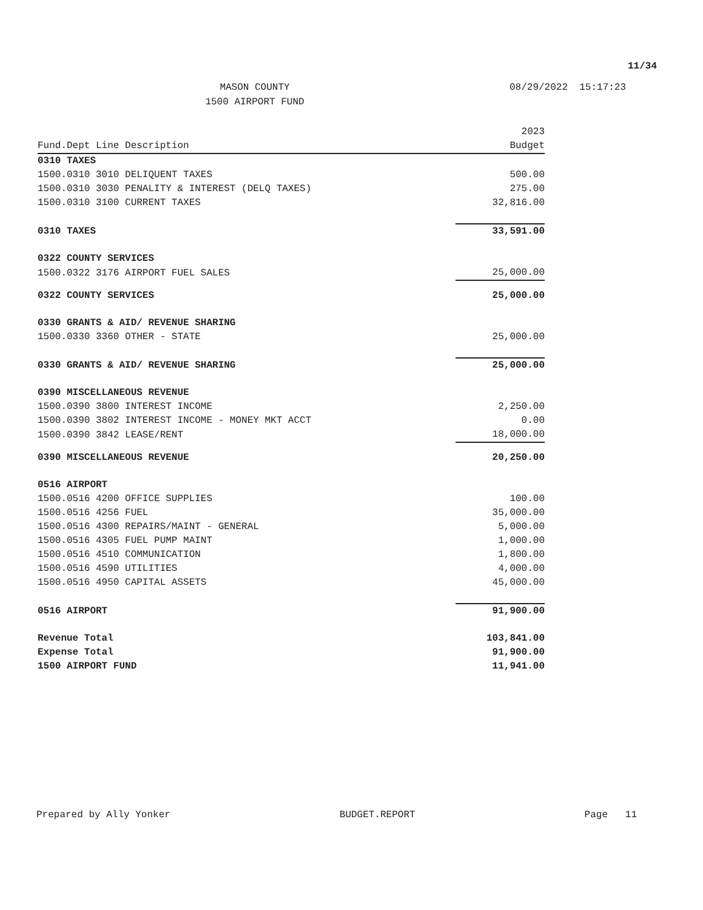11/34
MASON COUNTY
1500 AIRPORT FUND
08/29/2022 15:17:23
| Fund.Dept Line Description | 2023 Budget |
| --- | --- |
| 0310 TAXES | |
| 1500.0310 3010 DELIQUENT TAXES | 500.00 |
| 1500.0310 3030 PENALITY & INTEREST (DELQ TAXES) | 275.00 |
| 1500.0310 3100 CURRENT TAXES | 32,816.00 |
| 0310 TAXES | 33,591.00 |
| 0322 COUNTY SERVICES | |
| 1500.0322 3176 AIRPORT FUEL SALES | 25,000.00 |
| 0322 COUNTY SERVICES | 25,000.00 |
| 0330 GRANTS & AID/ REVENUE SHARING | |
| 1500.0330 3360 OTHER - STATE | 25,000.00 |
| 0330 GRANTS & AID/ REVENUE SHARING | 25,000.00 |
| 0390 MISCELLANEOUS REVENUE | |
| 1500.0390 3800 INTEREST INCOME | 2,250.00 |
| 1500.0390 3802 INTEREST INCOME - MONEY MKT ACCT | 0.00 |
| 1500.0390 3842 LEASE/RENT | 18,000.00 |
| 0390 MISCELLANEOUS REVENUE | 20,250.00 |
| 0516 AIRPORT | |
| 1500.0516 4200 OFFICE SUPPLIES | 100.00 |
| 1500.0516 4256 FUEL | 35,000.00 |
| 1500.0516 4300 REPAIRS/MAINT - GENERAL | 5,000.00 |
| 1500.0516 4305 FUEL PUMP MAINT | 1,000.00 |
| 1500.0516 4510 COMMUNICATION | 1,800.00 |
| 1500.0516 4590 UTILITIES | 4,000.00 |
| 1500.0516 4950 CAPITAL ASSETS | 45,000.00 |
| 0516 AIRPORT | 91,900.00 |
| Revenue Total | 103,841.00 |
| Expense Total | 91,900.00 |
| 1500 AIRPORT FUND | 11,941.00 |
Prepared by Ally Yonker BUDGET.REPORT Page 11